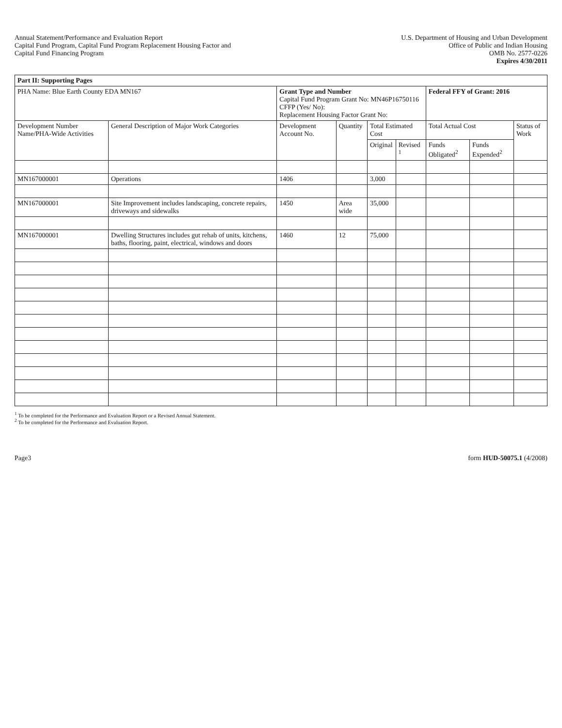Annual Statement/Performance and Evaluation Report
Capital Fund Program, Capital Fund Program Replacement Housing Factor and
Capital Fund Financing Program
U.S. Department of Housing and Urban Development
Office of Public and Indian Housing
OMB No. 2577-0226
Expires 4/30/2011
| Part II: Supporting Pages | | | | | | | | |
| PHA Name: Blue Earth County EDA MN167 | | Grant Type and Number Capital Fund Program Grant No: MN46P16750116 CFFP (Yes/ No): Replacement Housing Factor Grant No: | | | | Federal FFY of Grant: 2016 | | |
| Development Number Name/PHA-Wide Activities | General Description of Major Work Categories | Development Account No. | Quantity | Total Estimated Cost | | Total Actual Cost | | Status of Work |
| | | | | Original | Revised <sup>1</sup> | Funds Obligated<sup>2</sup> | Funds Expended<sup>2</sup> | |
| MN167000001 | Operations | 1406 | | 3,000 | | | | |
| MN167000001 | Site Improvement includes landscaping, concrete repairs, driveways and sidewalks | 1450 | Area wide | 35,000 | | | | |
| MN167000001 | Dwelling Structures includes gut rehab of units, kitchens, baths, flooring, paint, electrical, windows and doors | 1460 | 12 | 75,000 | | | | |
<sup>1</sup> To be completed for the Performance and Evaluation Report or a Revised Annual Statement.
<sup>2</sup> To be completed for the Performance and Evaluation Report.
Page3 form HUD-50075.1 (4/2008)